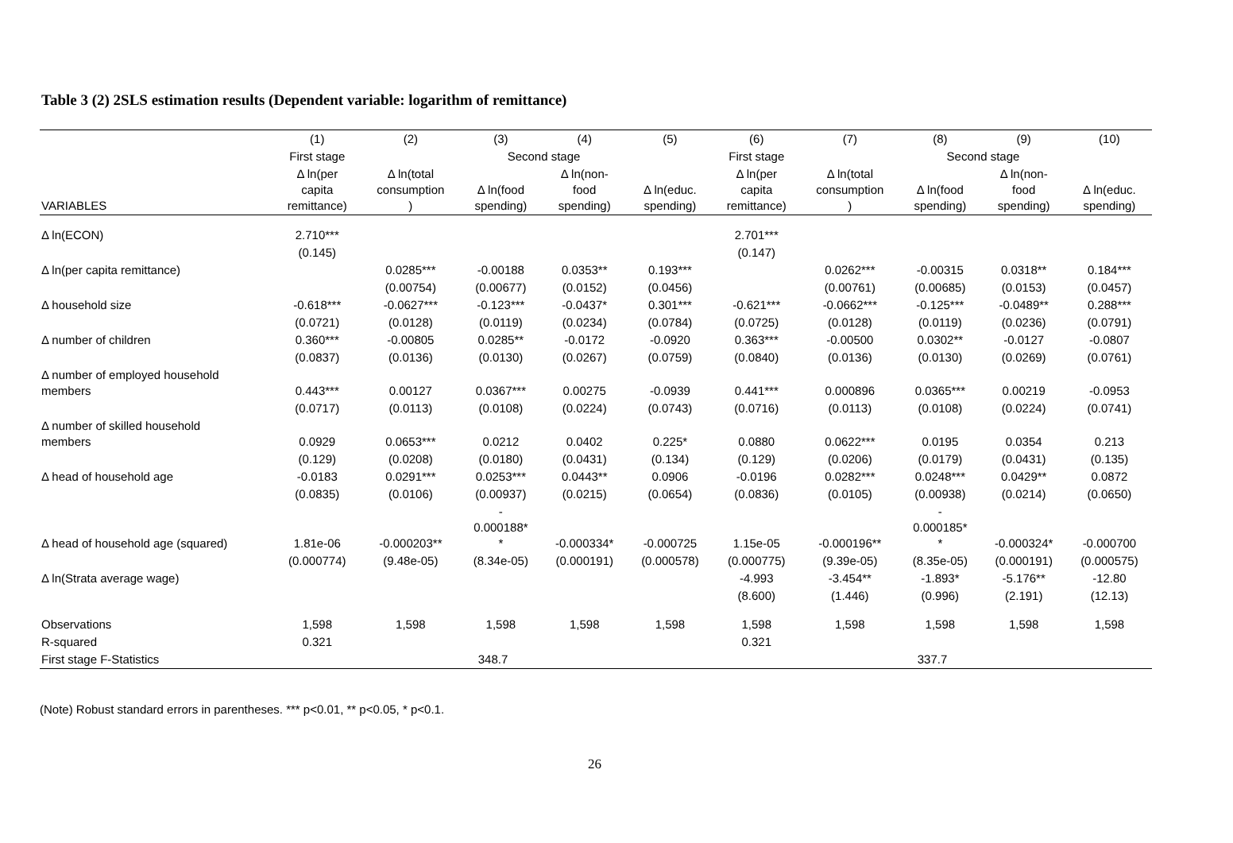Table 3 (2) 2SLS estimation results (Dependent variable: logarithm of remittance)
| | (1) | (2) | (3) | (4) | (5) | (6) | (7) | (8) | (9) | (10) |
| --- | --- | --- | --- | --- | --- | --- | --- | --- | --- | --- |
| | First stage | | Second stage | | | First stage | | Second stage | | |
| VARIABLES | Δ ln(per capita remittance) | Δ ln(total consumption ) | Δ ln(food spending) | Δ ln(non- food spending) | Δ ln(educ. spending) | Δ ln(per capita remittance) | Δ ln(total consumption ) | Δ ln(food spending) | Δ ln(non- food spending) | Δ ln(educ. spending) |
| Δ ln(ECON) | 2.710*** | | | | | 2.701*** | | | | |
| | (0.145) | | | | | (0.147) | | | | |
| Δ ln(per capita remittance) | | 0.0285*** | -0.00188 | 0.0353** | 0.193*** | | 0.0262*** | -0.00315 | 0.0318** | 0.184*** |
| | | (0.00754) | (0.00677) | (0.0152) | (0.0456) | | (0.00761) | (0.00685) | (0.0153) | (0.0457) |
| Δ household size | -0.618*** | -0.0627*** | -0.123*** | -0.0437* | 0.301*** | -0.621*** | -0.0662*** | -0.125*** | -0.0489** | 0.288*** |
| | (0.0721) | (0.0128) | (0.0119) | (0.0234) | (0.0784) | (0.0725) | (0.0128) | (0.0119) | (0.0236) | (0.0791) |
| Δ number of children | 0.360*** | -0.00805 | 0.0285** | -0.0172 | -0.0920 | 0.363*** | -0.00500 | 0.0302** | -0.0127 | -0.0807 |
| | (0.0837) | (0.0136) | (0.0130) | (0.0267) | (0.0759) | (0.0840) | (0.0136) | (0.0130) | (0.0269) | (0.0761) |
| Δ number of employed household members | 0.443*** | 0.00127 | 0.0367*** | 0.00275 | -0.0939 | 0.441*** | 0.000896 | 0.0365*** | 0.00219 | -0.0953 |
| | (0.0717) | (0.0113) | (0.0108) | (0.0224) | (0.0743) | (0.0716) | (0.0113) | (0.0108) | (0.0224) | (0.0741) |
| Δ number of skilled household members | 0.0929 | 0.0653*** | 0.0212 | 0.0402 | 0.225* | 0.0880 | 0.0622*** | 0.0195 | 0.0354 | 0.213 |
| | (0.129) | (0.0208) | (0.0180) | (0.0431) | (0.134) | (0.129) | (0.0206) | (0.0179) | (0.0431) | (0.135) |
| Δ head of household age | -0.0183 | 0.0291*** | 0.0253*** | 0.0443** | 0.0906 | -0.0196 | 0.0282*** | 0.0248*** | 0.0429** | 0.0872 |
| | (0.0835) | (0.0106) | (0.00937) | (0.0215) | (0.0654) | (0.0836) | (0.0105) | (0.00938) | (0.0214) | (0.0650) |
| Δ head of household age (squared) | 1.81e-06 | -0.000203** | - 0.000188* * | -0.000334* | -0.000725 | 1.15e-05 | -0.000196** | - 0.000185* * | -0.000324* | -0.000700 |
| | (0.000774) | (9.48e-05) | (8.34e-05) | (0.000191) | (0.000578) | (0.000775) | (9.39e-05) | (8.35e-05) | (0.000191) | (0.000575) |
| Δ ln(Strata average wage) | | | | | | -4.993 | -3.454** | -1.893* | -5.176** | -12.80 |
| | | | | | | (8.600) | (1.446) | (0.996) | (2.191) | (12.13) |
| Observations | 1,598 | 1,598 | 1,598 | 1,598 | 1,598 | 1,598 | 1,598 | 1,598 | 1,598 | 1,598 |
| R-squared | 0.321 | | | | | 0.321 | | | | |
| First stage F-Statistics | 348.7 | | | | | 337.7 | | | | |
(Note) Robust standard errors in parentheses. *** p<0.01, ** p<0.05, * p<0.1.
26